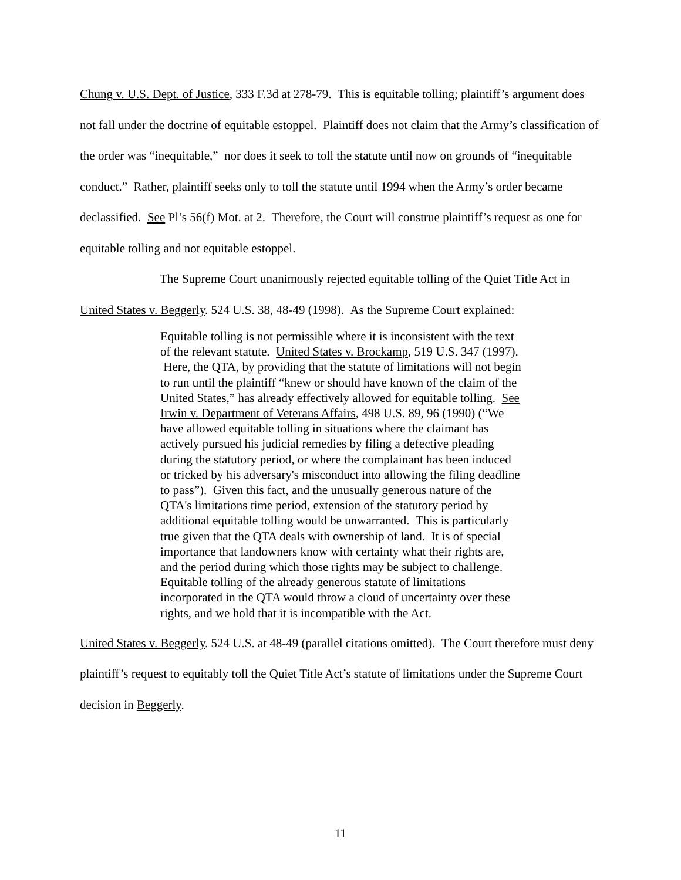Chung v. U.S. Dept. of Justice, 333 F.3d at 278-79. This is equitable tolling; plaintiff’s argument does not fall under the doctrine of equitable estoppel. Plaintiff does not claim that the Army’s classification of the order was “inequitable,” nor does it seek to toll the statute until now on grounds of “inequitable conduct.” Rather, plaintiff seeks only to toll the statute until 1994 when the Army’s order became declassified. See Pl’s 56(f) Mot. at 2. Therefore, the Court will construe plaintiff’s request as one for equitable tolling and not equitable estoppel.
The Supreme Court unanimously rejected equitable tolling of the Quiet Title Act in United States v. Beggerly. 524 U.S. 38, 48-49 (1998). As the Supreme Court explained:
Equitable tolling is not permissible where it is inconsistent with the text of the relevant statute. United States v. Brockamp, 519 U.S. 347 (1997). Here, the QTA, by providing that the statute of limitations will not begin to run until the plaintiff “knew or should have known of the claim of the United States,” has already effectively allowed for equitable tolling. See Irwin v. Department of Veterans Affairs, 498 U.S. 89, 96 (1990) (“We have allowed equitable tolling in situations where the claimant has actively pursued his judicial remedies by filing a defective pleading during the statutory period, or where the complainant has been induced or tricked by his adversary's misconduct into allowing the filing deadline to pass”). Given this fact, and the unusually generous nature of the QTA's limitations time period, extension of the statutory period by additional equitable tolling would be unwarranted. This is particularly true given that the QTA deals with ownership of land. It is of special importance that landowners know with certainty what their rights are, and the period during which those rights may be subject to challenge. Equitable tolling of the already generous statute of limitations incorporated in the QTA would throw a cloud of uncertainty over these rights, and we hold that it is incompatible with the Act.
United States v. Beggerly. 524 U.S. at 48-49 (parallel citations omitted). The Court therefore must deny plaintiff’s request to equitably toll the Quiet Title Act’s statute of limitations under the Supreme Court decision in Beggerly.
11